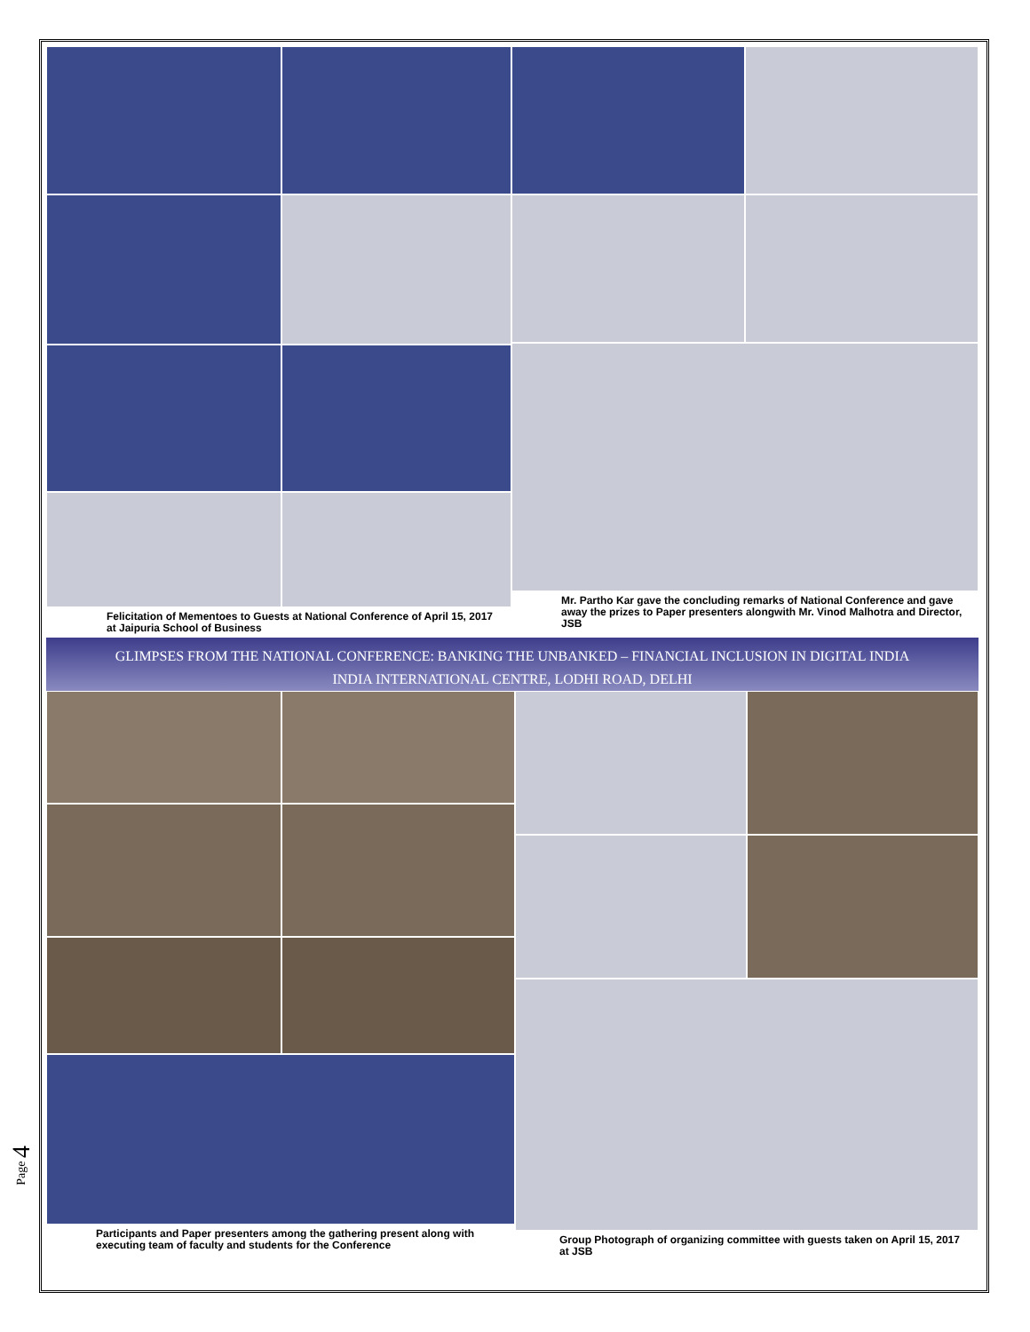Felicitation of Mementoes to Guests at National Conference of April 15, 2017 at Jaipuria School of Business
Mr. Partho Kar gave the concluding remarks of National Conference and gave away the prizes to Paper presenters alongwith Mr. Vinod Malhotra and Director, JSB
GLIMPSES FROM THE NATIONAL CONFERENCE: BANKING THE UNBANKED – FINANCIAL INCLUSION IN DIGITAL INDIA
INDIA INTERNATIONAL CENTRE, LODHI ROAD, DELHI
Participants and Paper presenters among the gathering present along with executing team of faculty and students for the Conference
Group Photograph of organizing committee with guests taken on April 15, 2017 at JSB
Page 4